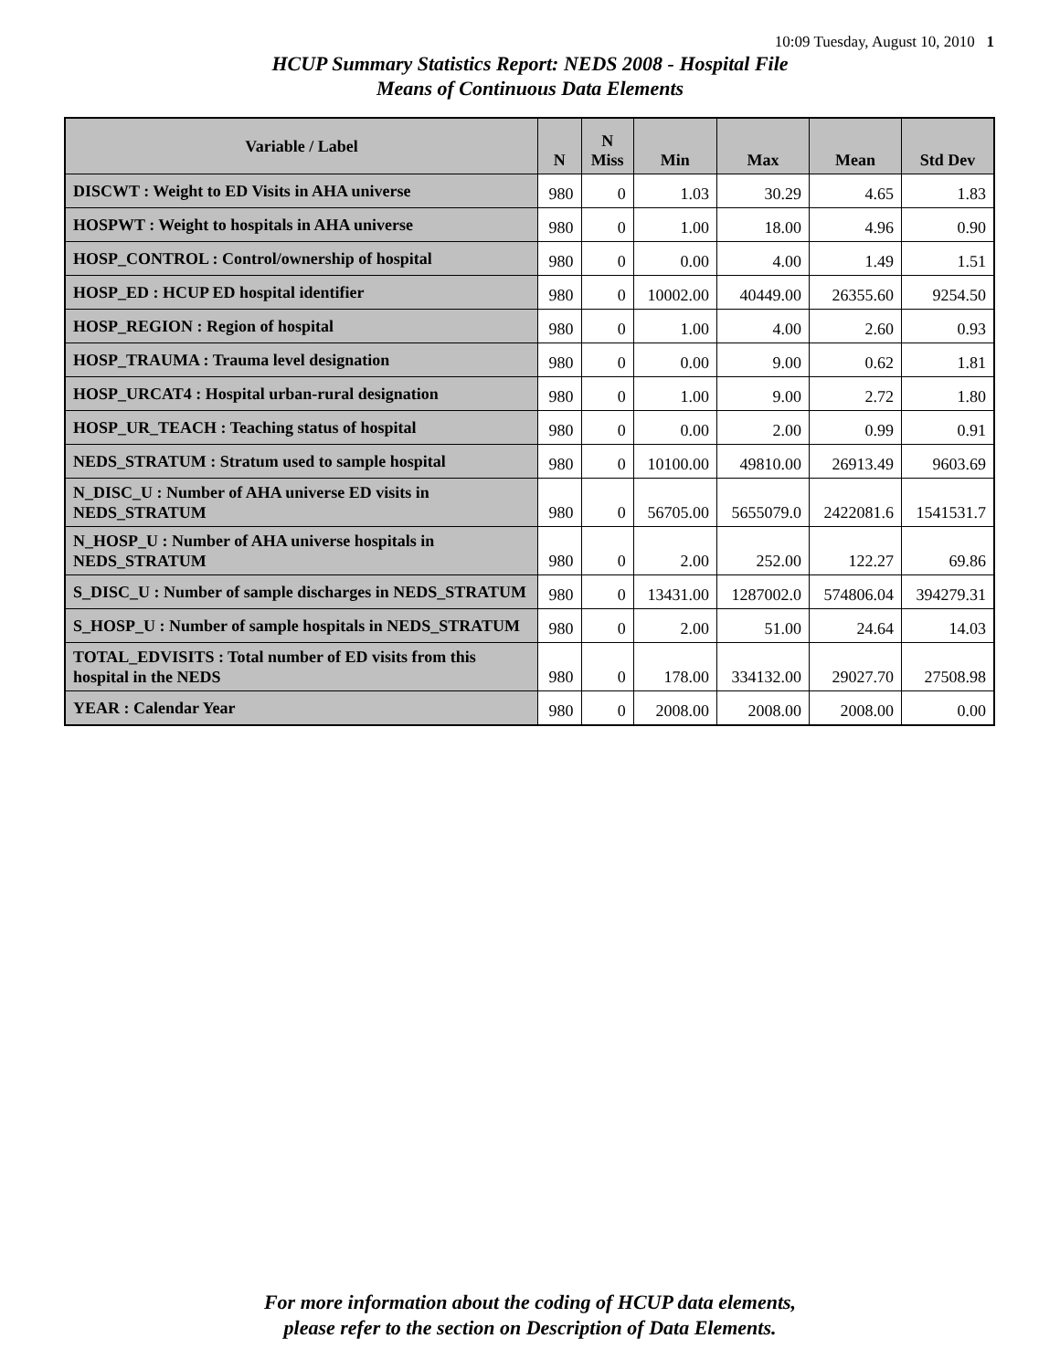10:09 Tuesday, August 10, 2010 1
HCUP Summary Statistics Report: NEDS 2008 - Hospital File
Means of Continuous Data Elements
| Variable / Label | N | N Miss | Min | Max | Mean | Std Dev |
| --- | --- | --- | --- | --- | --- | --- |
| DISCWT : Weight to ED Visits in AHA universe | 980 | 0 | 1.03 | 30.29 | 4.65 | 1.83 |
| HOSPWT : Weight to hospitals in AHA universe | 980 | 0 | 1.00 | 18.00 | 4.96 | 0.90 |
| HOSP_CONTROL : Control/ownership of hospital | 980 | 0 | 0.00 | 4.00 | 1.49 | 1.51 |
| HOSP_ED : HCUP ED hospital identifier | 980 | 0 | 10002.00 | 40449.00 | 26355.60 | 9254.50 |
| HOSP_REGION : Region of hospital | 980 | 0 | 1.00 | 4.00 | 2.60 | 0.93 |
| HOSP_TRAUMA : Trauma level designation | 980 | 0 | 0.00 | 9.00 | 0.62 | 1.81 |
| HOSP_URCAT4 : Hospital urban-rural designation | 980 | 0 | 1.00 | 9.00 | 2.72 | 1.80 |
| HOSP_UR_TEACH : Teaching status of hospital | 980 | 0 | 0.00 | 2.00 | 0.99 | 0.91 |
| NEDS_STRATUM : Stratum used to sample hospital | 980 | 0 | 10100.00 | 49810.00 | 26913.49 | 9603.69 |
| N_DISC_U : Number of AHA universe ED visits in NEDS_STRATUM | 980 | 0 | 56705.00 | 5655079.0 | 2422081.6 | 1541531.7 |
| N_HOSP_U : Number of AHA universe hospitals in NEDS_STRATUM | 980 | 0 | 2.00 | 252.00 | 122.27 | 69.86 |
| S_DISC_U : Number of sample discharges in NEDS_STRATUM | 980 | 0 | 13431.00 | 1287002.0 | 574806.04 | 394279.31 |
| S_HOSP_U : Number of sample hospitals in NEDS_STRATUM | 980 | 0 | 2.00 | 51.00 | 24.64 | 14.03 |
| TOTAL_EDVISITS : Total number of ED visits from this hospital in the NEDS | 980 | 0 | 178.00 | 334132.00 | 29027.70 | 27508.98 |
| YEAR : Calendar Year | 980 | 0 | 2008.00 | 2008.00 | 2008.00 | 0.00 |
For more information about the coding of HCUP data elements,
please refer to the section on Description of Data Elements.